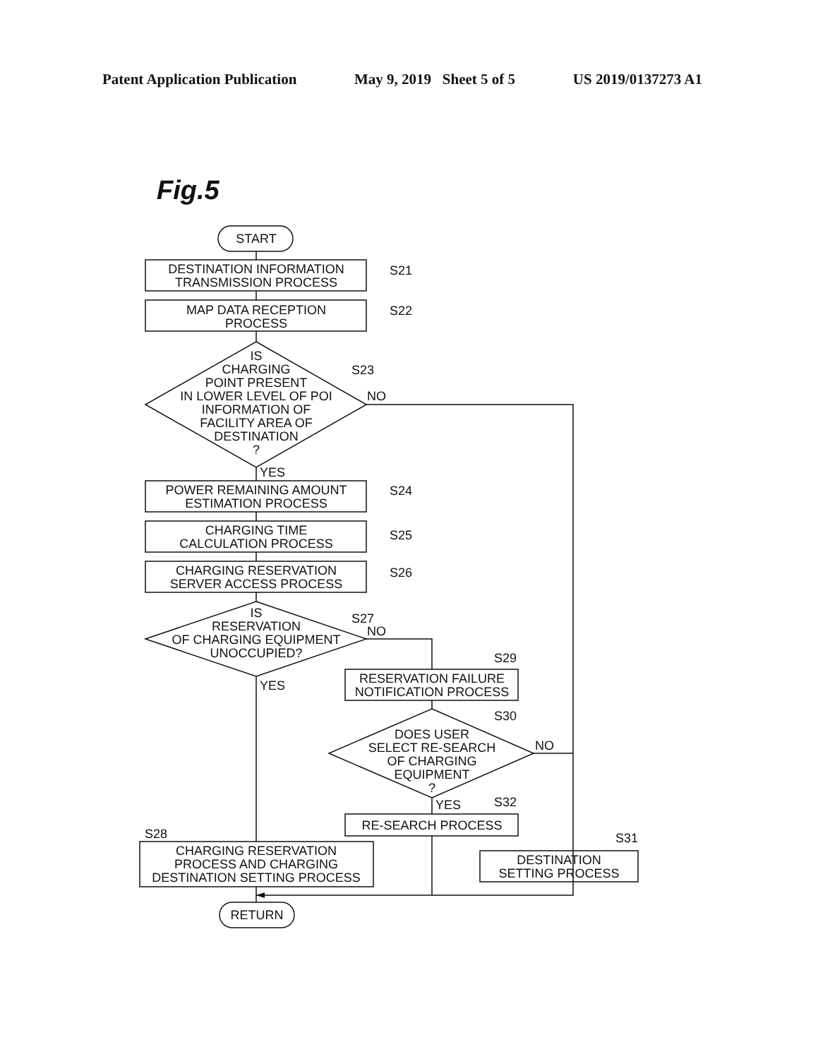Patent Application Publication May 9, 2019 Sheet 5 of 5 US 2019/0137273 A1
Fig.5
START
DESTINATION INFORMATION
TRANSMISSION PROCESS
MAP DATA RECEPTION
PROCESS
IS
CHARGING
POINT PRESENT
IN LOWER LEVEL OF POI
INFORMATION OF
FACILITY AREA OF
DESTINATION
?
S21
S22
S23
NO
YES
POWER REMAINING AMOUNT
ESTIMATION PROCESS
S24
CHARGING TIME
CALCULATION PROCESS
S25
CHARGING RESERVATION
SERVER ACCESS PROCESS
S26
IS
RESERVATION
OF CHARGING EQUIPMENT
UNOCCUPIED?
S27
NO
YES
S29
RESERVATION FAILURE
NOTIFICATION PROCESS
S30
DOES USER
SELECT RE-SEARCH
OF CHARGING
EQUIPMENT
?
NO
YES
S32
RE-SEARCH PROCESS
S28
S31
CHARGING RESERVATION
PROCESS AND CHARGING
DESTINATION SETTING PROCESS
DESTINATION
SETTING PROCESS
RETURN